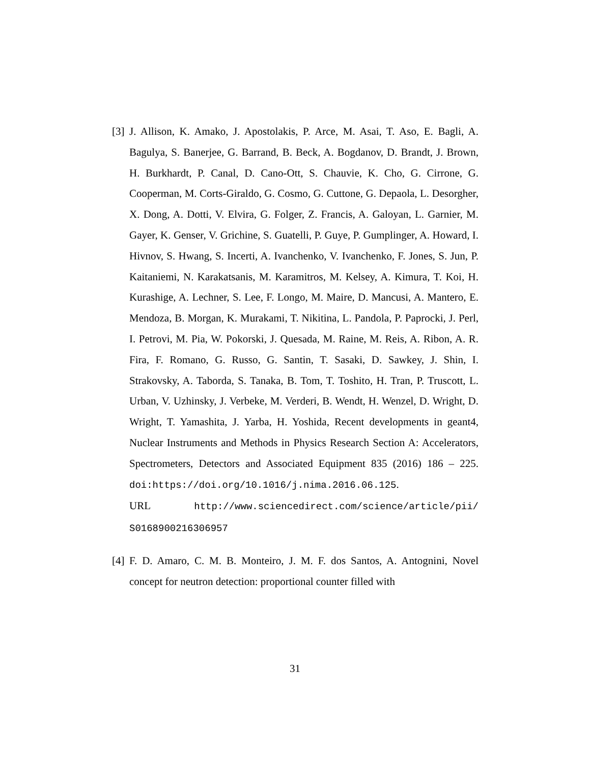[3]
J. Allison, K. Amako, J. Apostolakis, P. Arce, M. Asai, T. Aso, E. Bagli, A. Bagulya, S. Banerjee, G. Barrand, B. Beck, A. Bogdanov, D. Brandt, J. Brown, H. Burkhardt, P. Canal, D. Cano-Ott, S. Chauvie, K. Cho, G. Cirrone, G. Cooperman, M. Corts-Giraldo, G. Cosmo, G. Cuttone, G. Depaola, L. Desorgher, X. Dong, A. Dotti, V. Elvira, G. Folger, Z. Francis, A. Galoyan, L. Garnier, M. Gayer, K. Genser, V. Grichine, S. Guatelli, P. Guye, P. Gumplinger, A. Howard, I. Hivnov, S. Hwang, S. Incerti, A. Ivanchenko, V. Ivanchenko, F. Jones, S. Jun, P. Kaitaniemi, N. Karakatsanis, M. Karamitros, M. Kelsey, A. Kimura, T. Koi, H. Kurashige, A. Lechner, S. Lee, F. Longo, M. Maire, D. Mancusi, A. Mantero, E. Mendoza, B. Morgan, K. Murakami, T. Nikitina, L. Pandola, P. Paprocki, J. Perl, I. Petrovi, M. Pia, W. Pokorski, J. Quesada, M. Raine, M. Reis, A. Ribon, A. R. Fira, F. Romano, G. Russo, G. Santin, T. Sasaki, D. Sawkey, J. Shin, I. Strakovsky, A. Taborda, S. Tanaka, B. Tom, T. Toshito, H. Tran, P. Truscott, L. Urban, V. Uzhinsky, J. Verbeke, M. Verderi, B. Wendt, H. Wenzel, D. Wright, D. Wright, T. Yamashita, J. Yarba, H. Yoshida, Recent developments in geant4, Nuclear Instruments and Methods in Physics Research Section A: Accelerators, Spectrometers, Detectors and Associated Equipment 835 (2016) 186 – 225. doi:https://doi.org/10.1016/j.nima.2016.06.125.
URL http://www.sciencedirect.com/science/article/pii/ S0168900216306957
[4]
F. D. Amaro, C. M. B. Monteiro, J. M. F. dos Santos, A. Antognini, Novel concept for neutron detection: proportional counter filled with
31